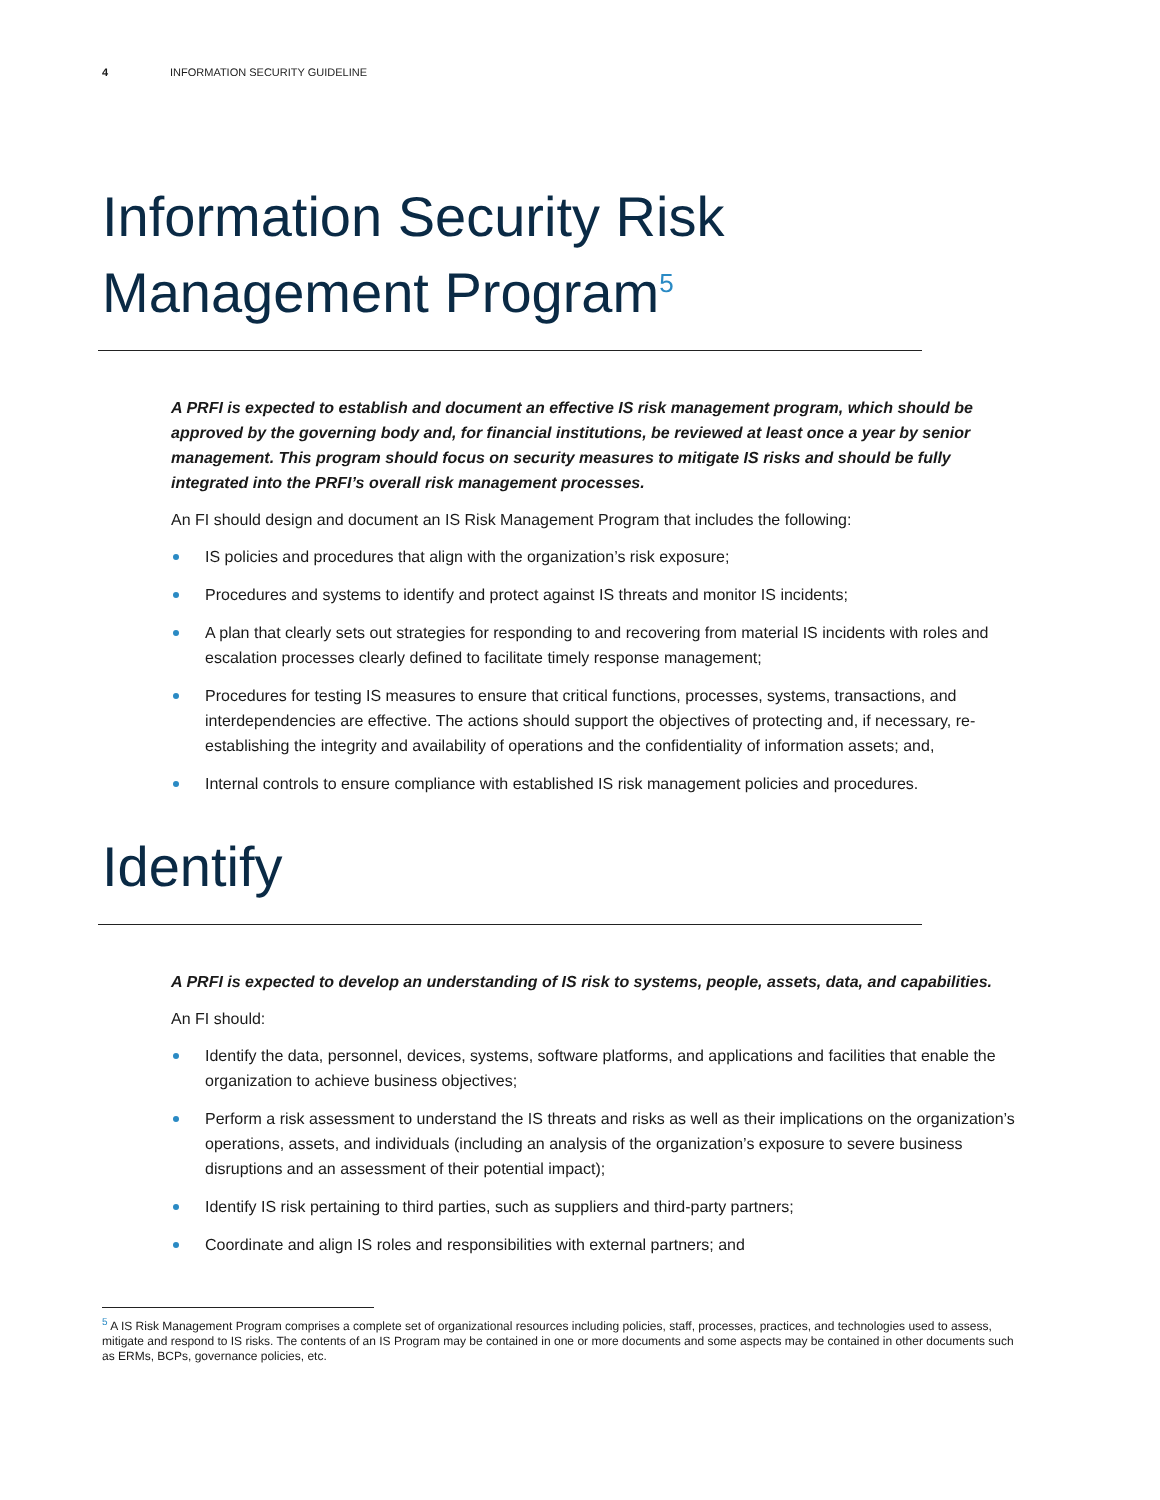4 INFORMATION SECURITY GUIDELINE
Information Security Risk
Management Program<sup>5</sup>
A PRFI is expected to establish and document an effective IS risk management program, which should be approved by the governing body and, for financial institutions, be reviewed at least once a year by senior management. This program should focus on security measures to mitigate IS risks and should be fully integrated into the PRFI’s overall risk management processes.
An FI should design and document an IS Risk Management Program that includes the following:
IS policies and procedures that align with the organization’s risk exposure;
Procedures and systems to identify and protect against IS threats and monitor IS incidents;
A plan that clearly sets out strategies for responding to and recovering from material IS incidents with roles and escalation processes clearly defined to facilitate timely response management;
Procedures for testing IS measures to ensure that critical functions, processes, systems, transactions, and interdependencies are effective. The actions should support the objectives of protecting and, if necessary, re-establishing the integrity and availability of operations and the confidentiality of information assets; and,
Internal controls to ensure compliance with established IS risk management policies and procedures.
Identify
A PRFI is expected to develop an understanding of IS risk to systems, people, assets, data, and capabilities.
An FI should:
Identify the data, personnel, devices, systems, software platforms, and applications and facilities that enable the organization to achieve business objectives;
Perform a risk assessment to understand the IS threats and risks as well as their implications on the organization’s operations, assets, and individuals (including an analysis of the organization’s exposure to severe business disruptions and an assessment of their potential impact);
Identify IS risk pertaining to third parties, such as suppliers and third-party partners;
Coordinate and align IS roles and responsibilities with external partners; and
<sup>5</sup> A IS Risk Management Program comprises a complete set of organizational resources including policies, staff, processes, practices, and technologies used to assess, mitigate and respond to IS risks. The contents of an IS Program may be contained in one or more documents and some aspects may be contained in other documents such as ERMs, BCPs, governance policies, etc.